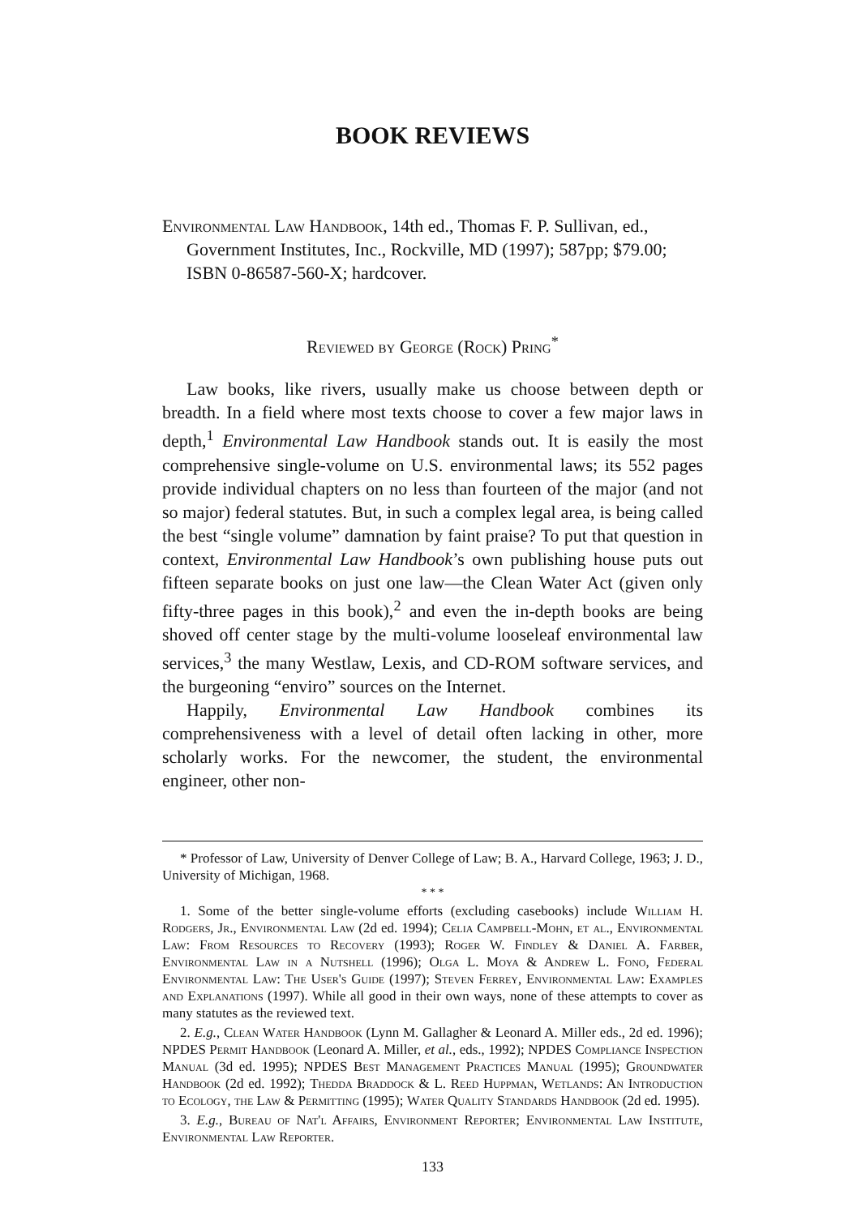BOOK REVIEWS
Environmental Law Handbook, 14th ed., Thomas F. P. Sullivan, ed., Government Institutes, Inc., Rockville, MD (1997); 587pp; $79.00; ISBN 0-86587-560-X; hardcover.
Reviewed by George (Rock) Pring<sup>*</sup>
Law books, like rivers, usually make us choose between depth or breadth. In a field where most texts choose to cover a few major laws in depth,<sup>1</sup> Environmental Law Handbook stands out. It is easily the most comprehensive single-volume on U.S. environmental laws; its 552 pages provide individual chapters on no less than fourteen of the major (and not so major) federal statutes. But, in such a complex legal area, is being called the best “single volume” damnation by faint praise? To put that question in context, Environmental Law Handbook’s own publishing house puts out fifteen separate books on just one law—the Clean Water Act (given only fifty-three pages in this book),<sup>2</sup> and even the in-depth books are being shoved off center stage by the multi-volume looseleaf environmental law services,<sup>3</sup> the many Westlaw, Lexis, and CD-ROM software services, and the burgeoning “enviro” sources on the Internet.
Happily, Environmental Law Handbook combines its comprehensiveness with a level of detail often lacking in other, more scholarly works. For the newcomer, the student, the environmental engineer, other non-
* Professor of Law, University of Denver College of Law; B. A., Harvard College, 1963; J. D., University of Michigan, 1968.
* * *
1. Some of the better single-volume efforts (excluding casebooks) include William H. Rodgers, Jr., Environmental Law (2d ed. 1994); Celia Campbell-Mohn, et al., Environmental Law: From Resources to Recovery (1993); Roger W. Findley & Daniel A. Farber, Environmental Law in a Nutshell (1996); Olga L. Moya & Andrew L. Fono, Federal Environmental Law: The User's Guide (1997); Steven Ferrey, Environmental Law: Examples and Explanations (1997). While all good in their own ways, none of these attempts to cover as many statutes as the reviewed text.
2. E.g., Clean Water Handbook (Lynn M. Gallagher & Leonard A. Miller eds., 2d ed. 1996); NPDES Permit Handbook (Leonard A. Miller, et al., eds., 1992); NPDES Compliance Inspection Manual (3d ed. 1995); NPDES Best Management Practices Manual (1995); Groundwater Handbook (2d ed. 1992); Thedda Braddock & L. Reed Huppman, Wetlands: An Introduction to Ecology, the Law & Permitting (1995); Water Quality Standards Handbook (2d ed. 1995).
3. E.g., Bureau of Nat'l Affairs, Environment Reporter; Environmental Law Institute, Environmental Law Reporter.
133